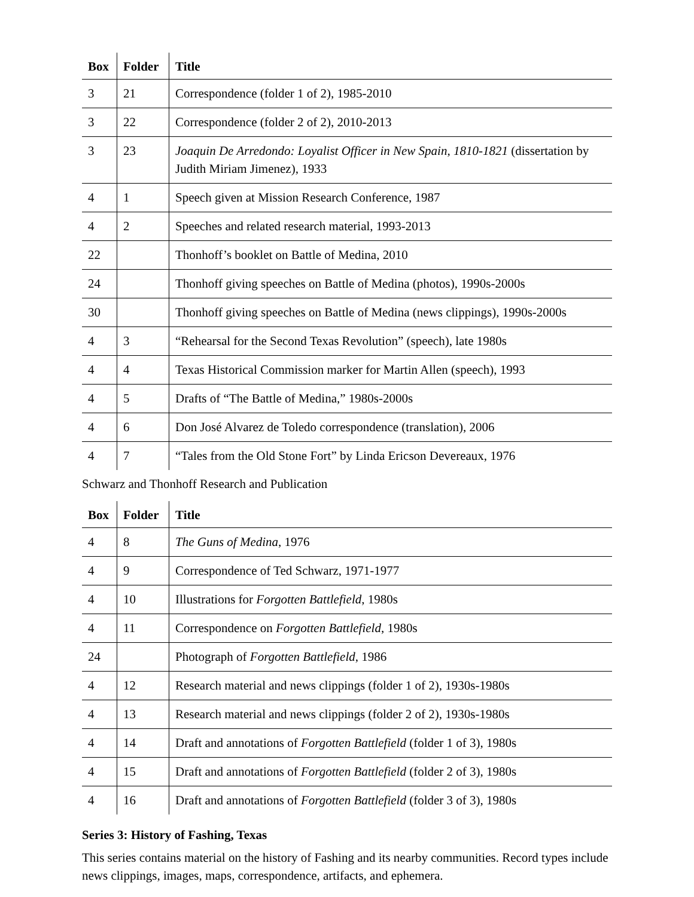| Box | Folder | Title |
| --- | --- | --- |
| 3 | 21 | Correspondence (folder 1 of 2), 1985-2010 |
| 3 | 22 | Correspondence (folder 2 of 2), 2010-2013 |
| 3 | 23 | Joaquin De Arredondo: Loyalist Officer in New Spain , 1810-1821 (dissertation by Judith Miriam Jimenez), 1933 |
| 4 | 1 | Speech given at Mission Research Conference, 1987 |
| 4 | 2 | Speeches and related research material, 1993-2013 |
| 22 | | Thonhoff’s booklet on Battle of Medina, 2010 |
| 24 | | Thonhoff giving speeches on Battle of Medina (photos), 1990s-2000s |
| 30 | | Thonhoff giving speeches on Battle of Medina (news clippings), 1990s-2000s |
| 4 | 3 | “Rehearsal for the Second Texas Revolution” (speech), late 1980s |
| 4 | 4 | Texas Historical Commission marker for Martin Allen (speech), 1993 |
| 4 | 5 | Drafts of “The Battle of Medina,” 1980s-2000s |
| 4 | 6 | Don José Alvarez de Toledo correspondence (translation), 2006 |
| 4 | 7 | “Tales from the Old Stone Fort” by Linda Ericson Devereaux, 1976 |
Schwarz and Thonhoff Research and Publication
| Box | Folder | Title |
| --- | --- | --- |
| 4 | 8 | The Guns of Medina , 1976 |
| 4 | 9 | Correspondence of Ted Schwarz, 1971-1977 |
| 4 | 10 | Illustrations for Forgotten Battlefield , 1980s |
| 4 | 11 | Correspondence on Forgotten Battlefield , 1980s |
| 24 | | Photograph of Forgotten Battlefield , 1986 |
| 4 | 12 | Research material and news clippings (folder 1 of 2), 1930s-1980s |
| 4 | 13 | Research material and news clippings (folder 2 of 2), 1930s-1980s |
| 4 | 14 | Draft and annotations of Forgotten Battlefield (folder 1 of 3), 1980s |
| 4 | 15 | Draft and annotations of Forgotten Battlefield (folder 2 of 3), 1980s |
| 4 | 16 | Draft and annotations of Forgotten Battlefield (folder 3 of 3), 1980s |
Series 3: History of Fashing, Texas
This series contains material on the history of Fashing and its nearby communities. Record types include news clippings, images, maps, correspondence, artifacts, and ephemera.